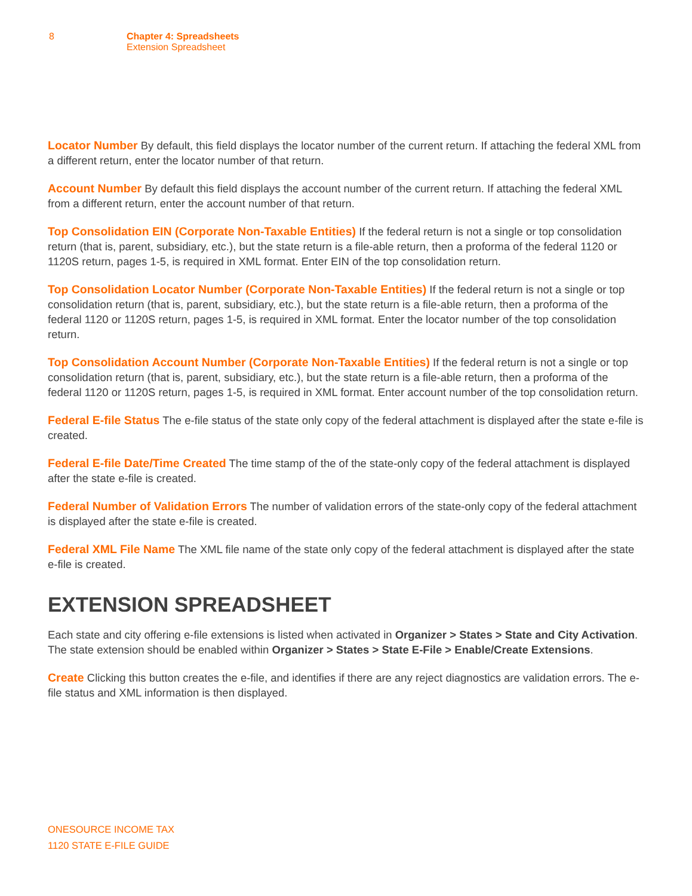8 Chapter 4: Spreadsheets
Extension Spreadsheet
Locator Number By default, this field displays the locator number of the current return. If attaching the federal XML from a different return, enter the locator number of that return.
Account Number By default this field displays the account number of the current return. If attaching the federal XML from a different return, enter the account number of that return.
Top Consolidation EIN (Corporate Non-Taxable Entities) If the federal return is not a single or top consolidation return (that is, parent, subsidiary, etc.), but the state return is a file-able return, then a proforma of the federal 1120 or 1120S return, pages 1-5, is required in XML format. Enter EIN of the top consolidation return.
Top Consolidation Locator Number (Corporate Non-Taxable Entities) If the federal return is not a single or top consolidation return (that is, parent, subsidiary, etc.), but the state return is a file-able return, then a proforma of the federal 1120 or 1120S return, pages 1-5, is required in XML format. Enter the locator number of the top consolidation return.
Top Consolidation Account Number (Corporate Non-Taxable Entities) If the federal return is not a single or top consolidation return (that is, parent, subsidiary, etc.), but the state return is a file-able return, then a proforma of the federal 1120 or 1120S return, pages 1-5, is required in XML format. Enter account number of the top consolidation return.
Federal E-file Status The e-file status of the state only copy of the federal attachment is displayed after the state e-file is created.
Federal E-file Date/Time Created The time stamp of the of the state-only copy of the federal attachment is displayed after the state e-file is created.
Federal Number of Validation Errors The number of validation errors of the state-only copy of the federal attachment is displayed after the state e-file is created.
Federal XML File Name The XML file name of the state only copy of the federal attachment is displayed after the state e-file is created.
EXTENSION SPREADSHEET
Each state and city offering e-file extensions is listed when activated in Organizer > States > State and City Activation. The state extension should be enabled within Organizer > States > State E-File > Enable/Create Extensions.
Create Clicking this button creates the e-file, and identifies if there are any reject diagnostics are validation errors. The e-file status and XML information is then displayed.
ONESOURCE INCOME TAX
1120 STATE E-FILE GUIDE